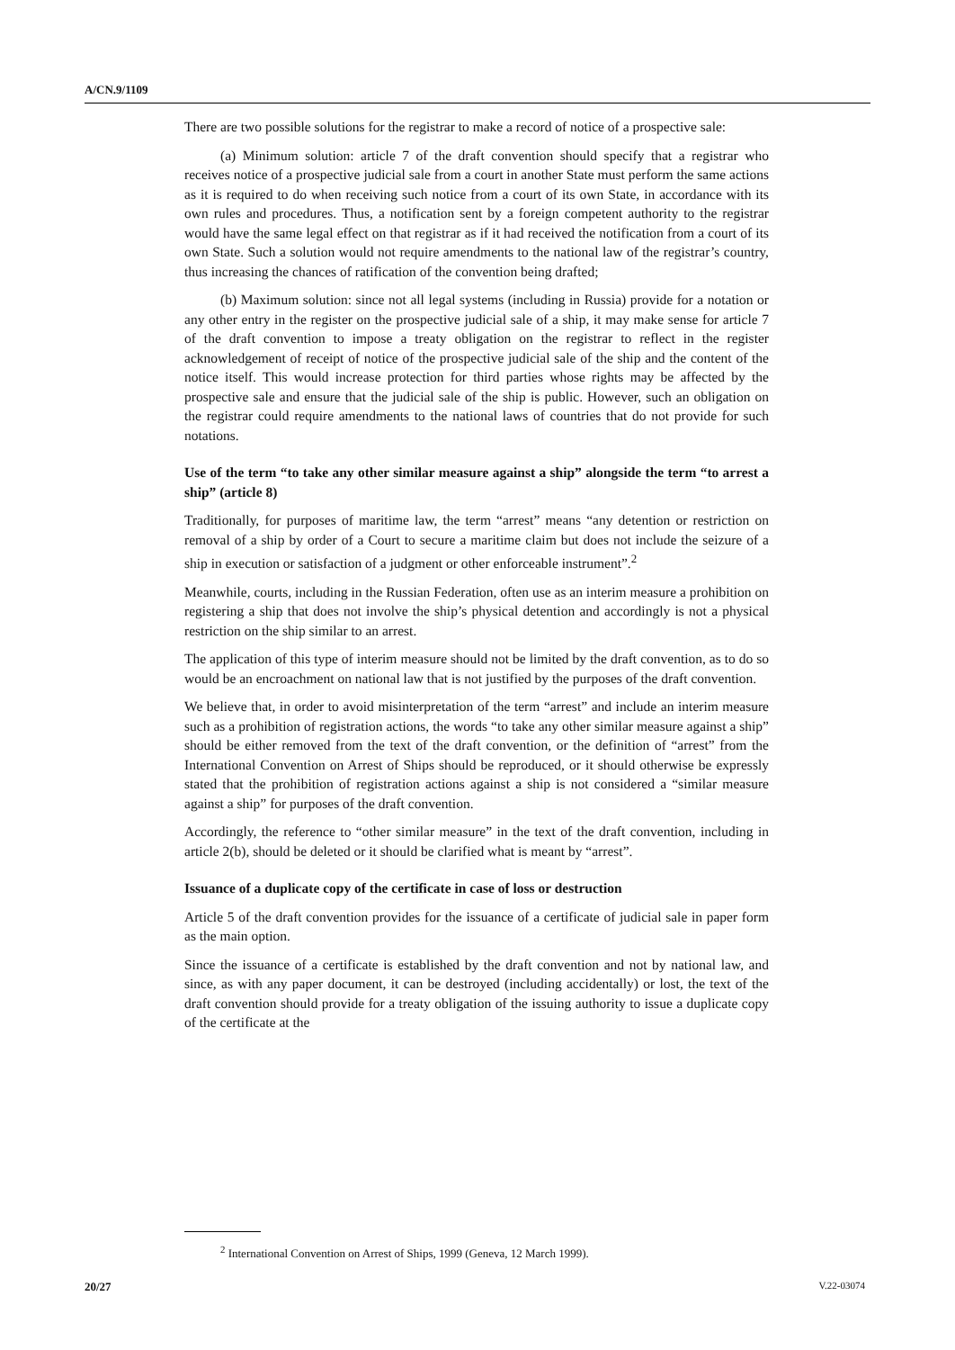A/CN.9/1109
There are two possible solutions for the registrar to make a record of notice of a prospective sale:
(a) Minimum solution: article 7 of the draft convention should specify that a registrar who receives notice of a prospective judicial sale from a court in another State must perform the same actions as it is required to do when receiving such notice from a court of its own State, in accordance with its own rules and procedures. Thus, a notification sent by a foreign competent authority to the registrar would have the same legal effect on that registrar as if it had received the notification from a court of its own State. Such a solution would not require amendments to the national law of the registrar’s country, thus increasing the chances of ratification of the convention being drafted;
(b) Maximum solution: since not all legal systems (including in Russia) provide for a notation or any other entry in the register on the prospective judicial sale of a ship, it may make sense for article 7 of the draft convention to impose a treaty obligation on the registrar to reflect in the register acknowledgement of receipt of notice of the prospective judicial sale of the ship and the content of the notice itself. This would increase protection for third parties whose rights may be affected by the prospective sale and ensure that the judicial sale of the ship is public. However, such an obligation on the registrar could require amendments to the national laws of countries that do not provide for such notations.
Use of the term “to take any other similar measure against a ship” alongside the term “to arrest a ship” (article 8)
Traditionally, for purposes of maritime law, the term “arrest” means “any detention or restriction on removal of a ship by order of a Court to secure a maritime claim but does not include the seizure of a ship in execution or satisfaction of a judgment or other enforceable instrument”.<sup>2</sup>
Meanwhile, courts, including in the Russian Federation, often use as an interim measure a prohibition on registering a ship that does not involve the ship’s physical detention and accordingly is not a physical restriction on the ship similar to an arrest.
The application of this type of interim measure should not be limited by the draft convention, as to do so would be an encroachment on national law that is not justified by the purposes of the draft convention.
We believe that, in order to avoid misinterpretation of the term “arrest” and include an interim measure such as a prohibition of registration actions, the words “to take any other similar measure against a ship” should be either removed from the text of the draft convention, or the definition of “arrest” from the International Convention on Arrest of Ships should be reproduced, or it should otherwise be expressly stated that the prohibition of registration actions against a ship is not considered a “similar measure against a ship” for purposes of the draft convention.
Accordingly, the reference to “other similar measure” in the text of the draft convention, including in article 2(b), should be deleted or it should be clarified what is meant by “arrest”.
Issuance of a duplicate copy of the certificate in case of loss or destruction
Article 5 of the draft convention provides for the issuance of a certificate of judicial sale in paper form as the main option.
Since the issuance of a certificate is established by the draft convention and not by national law, and since, as with any paper document, it can be destroyed (including accidentally) or lost, the text of the draft convention should provide for a treaty obligation of the issuing authority to issue a duplicate copy of the certificate at the
<sup>2</sup> International Convention on Arrest of Ships, 1999 (Geneva, 12 March 1999).
20/27 V.22-03074